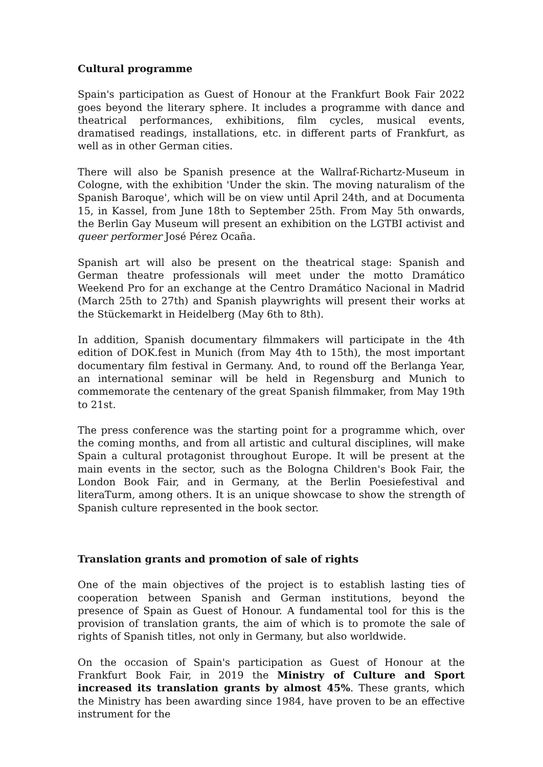Cultural programme
Spain's participation as Guest of Honour at the Frankfurt Book Fair 2022 goes beyond the literary sphere. It includes a programme with dance and theatrical performances, exhibitions, film cycles, musical events, dramatised readings, installations, etc. in different parts of Frankfurt, as well as in other German cities.
There will also be Spanish presence at the Wallraf-Richartz-Museum in Cologne, with the exhibition 'Under the skin. The moving naturalism of the Spanish Baroque', which will be on view until April 24th, and at Documenta 15, in Kassel, from June 18th to September 25th. From May 5th onwards, the Berlin Gay Museum will present an exhibition on the LGTBI activist and queer performer José Pérez Ocaña.
Spanish art will also be present on the theatrical stage: Spanish and German theatre professionals will meet under the motto Dramático Weekend Pro for an exchange at the Centro Dramático Nacional in Madrid (March 25th to 27th) and Spanish playwrights will present their works at the Stückemarkt in Heidelberg (May 6th to 8th).
In addition, Spanish documentary filmmakers will participate in the 4th edition of DOK.fest in Munich (from May 4th to 15th), the most important documentary film festival in Germany. And, to round off the Berlanga Year, an international seminar will be held in Regensburg and Munich to commemorate the centenary of the great Spanish filmmaker, from May 19th to 21st.
The press conference was the starting point for a programme which, over the coming months, and from all artistic and cultural disciplines, will make Spain a cultural protagonist throughout Europe. It will be present at the main events in the sector, such as the Bologna Children's Book Fair, the London Book Fair, and in Germany, at the Berlin Poesiefestival and literaTurm, among others. It is an unique showcase to show the strength of Spanish culture represented in the book sector.
Translation grants and promotion of sale of rights
One of the main objectives of the project is to establish lasting ties of cooperation between Spanish and German institutions, beyond the presence of Spain as Guest of Honour. A fundamental tool for this is the provision of translation grants, the aim of which is to promote the sale of rights of Spanish titles, not only in Germany, but also worldwide.
On the occasion of Spain's participation as Guest of Honour at the Frankfurt Book Fair, in 2019 the Ministry of Culture and Sport increased its translation grants by almost 45%. These grants, which the Ministry has been awarding since 1984, have proven to be an effective instrument for the